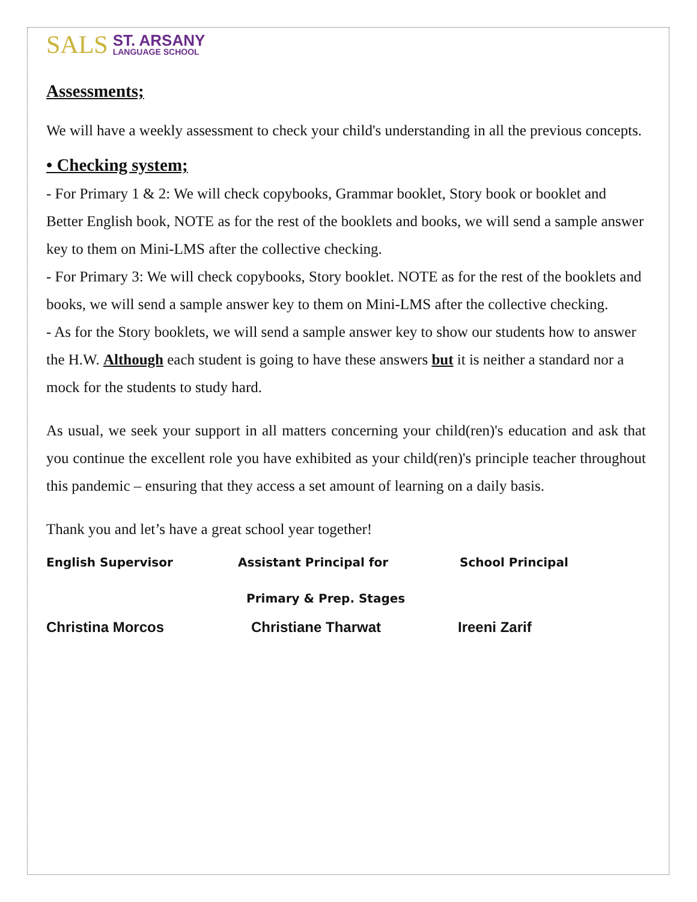SALS ST. ARSANY
LANGUAGE SCHOOL
Assessments;
We will have a weekly assessment to check your child's understanding in all the previous concepts.
• Checking system;
- For Primary 1 & 2: We will check copybooks, Grammar booklet, Story book or booklet and Better English book, NOTE as for the rest of the booklets and books, we will send a sample answer key to them on Mini-LMS after the collective checking.
- For Primary 3: We will check copybooks, Story booklet. NOTE as for the rest of the booklets and books, we will send a sample answer key to them on Mini-LMS after the collective checking.
- As for the Story booklets, we will send a sample answer key to show our students how to answer the H.W. Although each student is going to have these answers but it is neither a standard nor a mock for the students to study hard.
As usual, we seek your support in all matters concerning your child(ren)'s education and ask that you continue the excellent role you have exhibited as your child(ren)'s principle teacher throughout this pandemic – ensuring that they access a set amount of learning on a daily basis.
Thank you and let’s have a great school year together!
English Supervisor Assistant Principal for School Principal
Primary & Prep. Stages
Christina Morcos Christiane Tharwat Ireeni Zarif